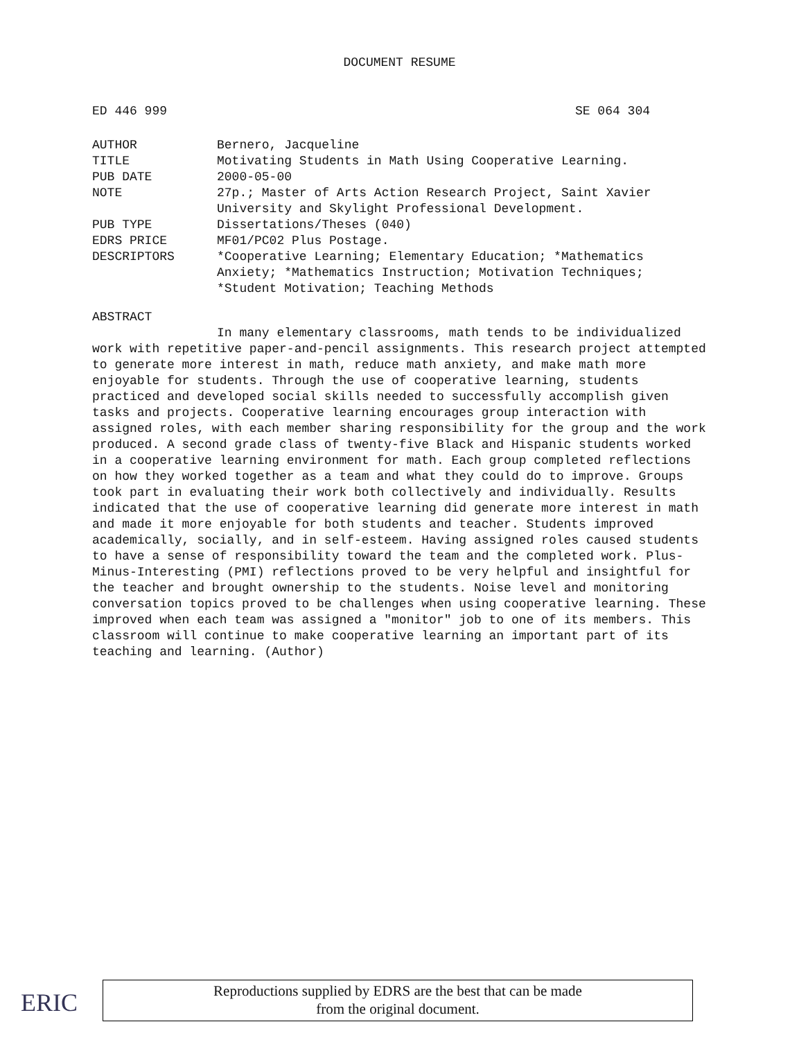DOCUMENT RESUME
ED 446 999 SE 064 304
| AUTHOR | Bernero, Jacqueline |
| TITLE | Motivating Students in Math Using Cooperative Learning. |
| PUB DATE | 2000-05-00 |
| NOTE | 27p.; Master of Arts Action Research Project, Saint Xavier University and Skylight Professional Development. |
| PUB TYPE | Dissertations/Theses (040) |
| EDRS PRICE | MF01/PC02 Plus Postage. |
| DESCRIPTORS | *Cooperative Learning; Elementary Education; *Mathematics Anxiety; *Mathematics Instruction; Motivation Techniques; *Student Motivation; Teaching Methods |
ABSTRACT
In many elementary classrooms, math tends to be individualized work with repetitive paper-and-pencil assignments. This research project attempted to generate more interest in math, reduce math anxiety, and make math more enjoyable for students. Through the use of cooperative learning, students practiced and developed social skills needed to successfully accomplish given tasks and projects. Cooperative learning encourages group interaction with assigned roles, with each member sharing responsibility for the group and the work produced. A second grade class of twenty-five Black and Hispanic students worked in a cooperative learning environment for math. Each group completed reflections on how they worked together as a team and what they could do to improve. Groups took part in evaluating their work both collectively and individually. Results indicated that the use of cooperative learning did generate more interest in math and made it more enjoyable for both students and teacher. Students improved academically, socially, and in self-esteem. Having assigned roles caused students to have a sense of responsibility toward the team and the completed work. Plus-Minus-Interesting (PMI) reflections proved to be very helpful and insightful for the teacher and brought ownership to the students. Noise level and monitoring conversation topics proved to be challenges when using cooperative learning. These improved when each team was assigned a "monitor" job to one of its members. This classroom will continue to make cooperative learning an important part of its teaching and learning. (Author)
ERIC
Reproductions supplied by EDRS are the best that can be made
from the original document.